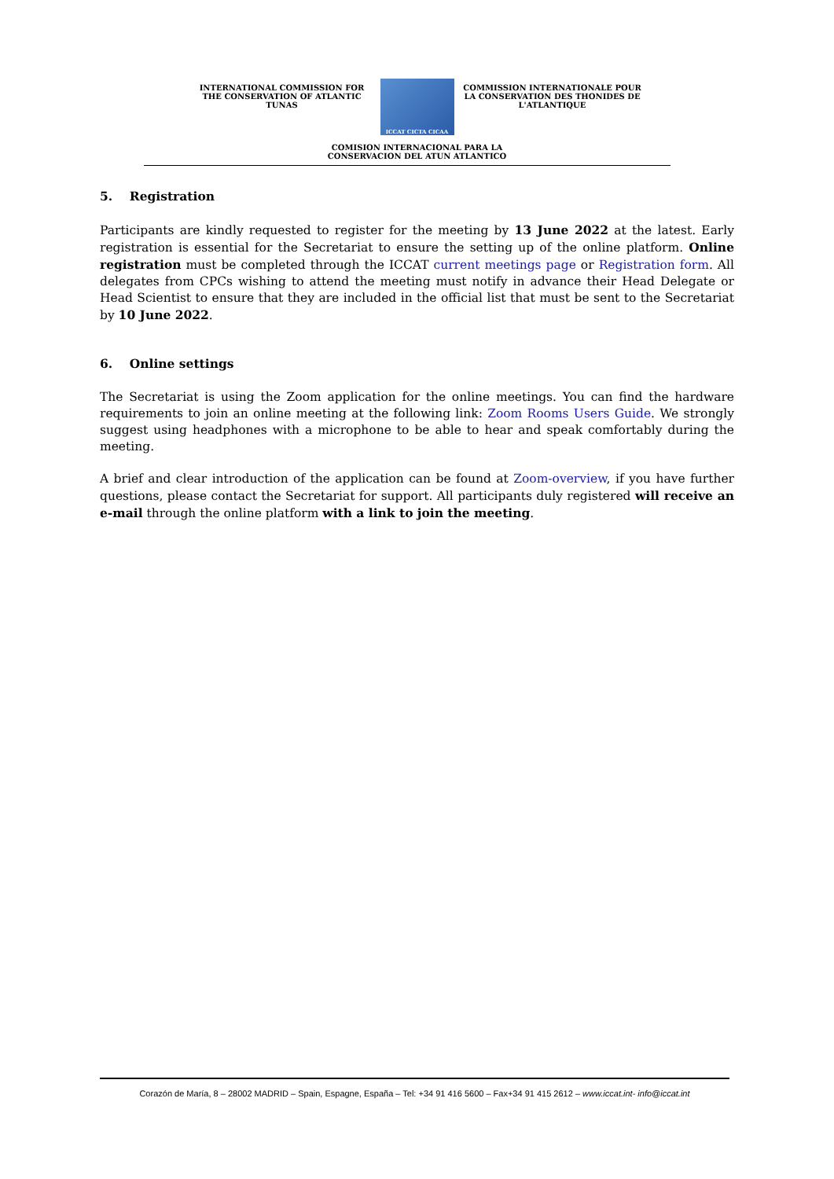INTERNATIONAL COMMISSION FOR THE CONSERVATION OF ATLANTIC TUNAS
ICCAT CICTA CICAA
COMMISSION INTERNATIONALE POUR LA CONSERVATION DES THONIDES DE L'ATLANTIQUE
COMISION INTERNACIONAL PARA LA
CONSERVACION DEL ATUN ATLANTICO
5. Registration
Participants are kindly requested to register for the meeting by 13 June 2022 at the latest. Early registration is essential for the Secretariat to ensure the setting up of the online platform. Online registration must be completed through the ICCAT current meetings page or Registration form. All delegates from CPCs wishing to attend the meeting must notify in advance their Head Delegate or Head Scientist to ensure that they are included in the official list that must be sent to the Secretariat by 10 June 2022.
6. Online settings
The Secretariat is using the Zoom application for the online meetings. You can find the hardware requirements to join an online meeting at the following link: Zoom Rooms Users Guide. We strongly suggest using headphones with a microphone to be able to hear and speak comfortably during the meeting.
A brief and clear introduction of the application can be found at Zoom-overview, if you have further questions, please contact the Secretariat for support. All participants duly registered will receive an e-mail through the online platform with a link to join the meeting.
Corazón de María, 8 – 28002 MADRID – Spain, Espagne, España – Tel: +34 91 416 5600 – Fax+34 91 415 2612 – www.iccat.int- info@iccat.int